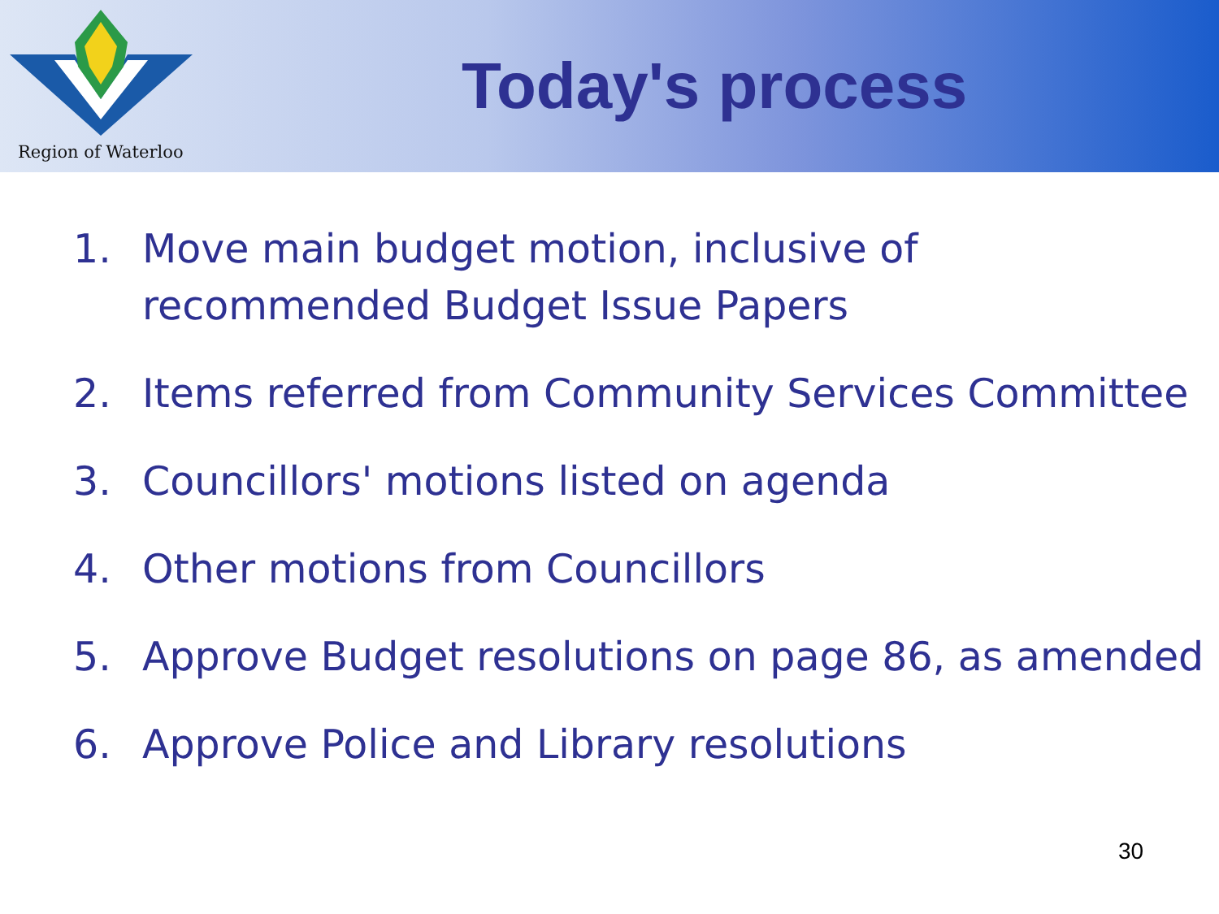Region of Waterloo
Today's process
1. Move main budget motion, inclusive of recommended Budget Issue Papers
2. Items referred from Community Services Committee
3. Councillors' motions listed on agenda
4. Other motions from Councillors
5. Approve Budget resolutions on page 86, as amended
6. Approve Police and Library resolutions
30